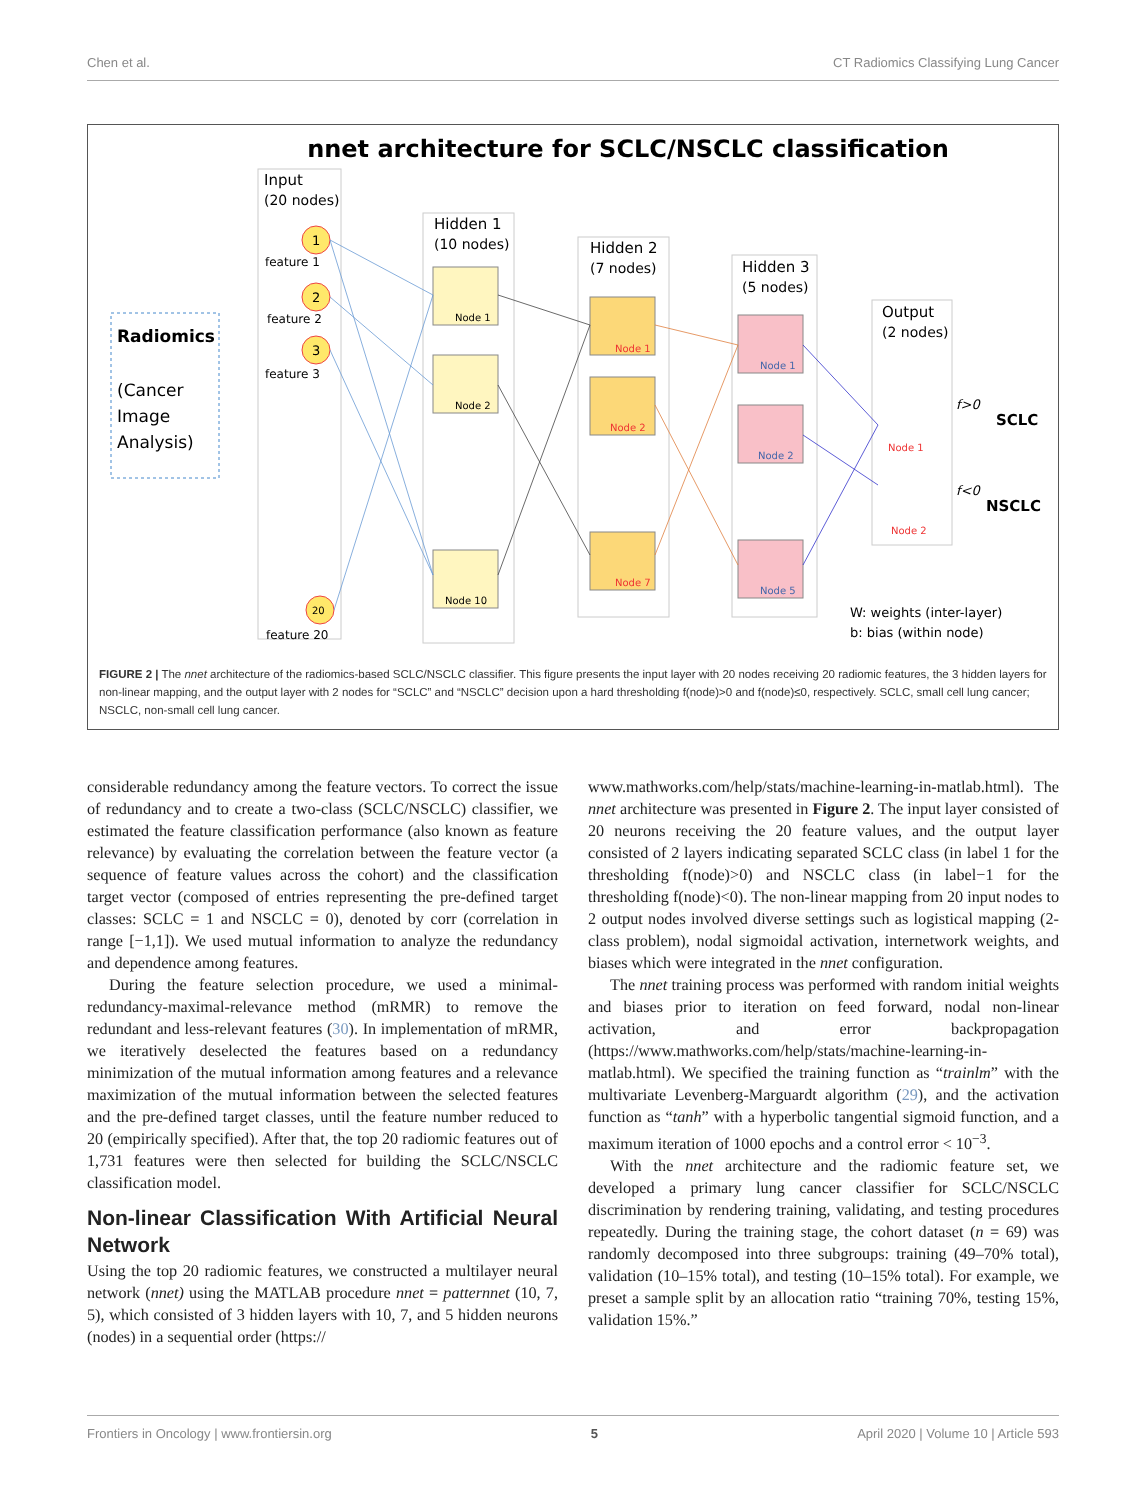Chen et al. CT Radiomics Classifying Lung Cancer
nnet architecture for SCLC/NSCLC classification
Input
(20 nodes)
1
2
3
20
feature 1
feature 2
feature 3
feature 20
Radiomics
(Cancer
Image
Analysis)
Hidden 1
(10 nodes)
Node 1
Node 2
Node 10
Hidden 2
(7 nodes)
Node 1
Node 2
Node 7
Hidden 3
(5 nodes)
Node 1
Node 2
Node 5
Output
(2 nodes)
Node 1
Node 2
SCLC
NSCLC
f>0
f<0
W: weights (inter-layer)
b: bias (within node)
FIGURE 2 | The nnet architecture of the radiomics-based SCLC/NSCLC classifier. This figure presents the input layer with 20 nodes receiving 20 radiomic features, the 3 hidden layers for non-linear mapping, and the output layer with 2 nodes for “SCLC” and “NSCLC” decision upon a hard thresholding f(node)>0 and f(node)≤0, respectively. SCLC, small cell lung cancer; NSCLC, non-small cell lung cancer.
considerable redundancy among the feature vectors. To correct the issue of redundancy and to create a two-class (SCLC/NSCLC) classifier, we estimated the feature classification performance (also known as feature relevance) by evaluating the correlation between the feature vector (a sequence of feature values across the cohort) and the classification target vector (composed of entries representing the pre-defined target classes: SCLC = 1 and NSCLC = 0), denoted by corr (correlation in range [−1,1]). We used mutual information to analyze the redundancy and dependence among features.
During the feature selection procedure, we used a minimal-redundancy-maximal-relevance method (mRMR) to remove the redundant and less-relevant features (30). In implementation of mRMR, we iteratively deselected the features based on a redundancy minimization of the mutual information among features and a relevance maximization of the mutual information between the selected features and the pre-defined target classes, until the feature number reduced to 20 (empirically specified). After that, the top 20 radiomic features out of 1,731 features were then selected for building the SCLC/NSCLC classification model.
Non-linear Classification With Artificial Neural Network
Using the top 20 radiomic features, we constructed a multilayer neural network (nnet) using the MATLAB procedure nnet = patternnet (10, 7, 5), which consisted of 3 hidden layers with 10, 7, and 5 hidden neurons (nodes) in a sequential order (https://
www.mathworks.com/help/stats/machine-learning-in-matlab.html). The nnet architecture was presented in Figure 2. The input layer consisted of 20 neurons receiving the 20 feature values, and the output layer consisted of 2 layers indicating separated SCLC class (in label 1 for the thresholding f(node)>0) and NSCLC class (in label−1 for the thresholding f(node)<0). The non-linear mapping from 20 input nodes to 2 output nodes involved diverse settings such as logistical mapping (2-class problem), nodal sigmoidal activation, internetwork weights, and biases which were integrated in the nnet configuration.
The nnet training process was performed with random initial weights and biases prior to iteration on feed forward, nodal non-linear activation, and error backpropagation (https://www.mathworks.com/help/stats/machine-learning-in-matlab.html). We specified the training function as “trainlm” with the multivariate Levenberg-Marguardt algorithm (29), and the activation function as “tanh” with a hyperbolic tangential sigmoid function, and a maximum iteration of 1000 epochs and a control error < 10<sup>−3</sup>.
With the nnet architecture and the radiomic feature set, we developed a primary lung cancer classifier for SCLC/NSCLC discrimination by rendering training, validating, and testing procedures repeatedly. During the training stage, the cohort dataset (n = 69) was randomly decomposed into three subgroups: training (49–70% total), validation (10–15% total), and testing (10–15% total). For example, we preset a sample split by an allocation ratio “training 70%, testing 15%, validation 15%.”
Frontiers in Oncology | www.frontiersin.org 5 April 2020 | Volume 10 | Article 593